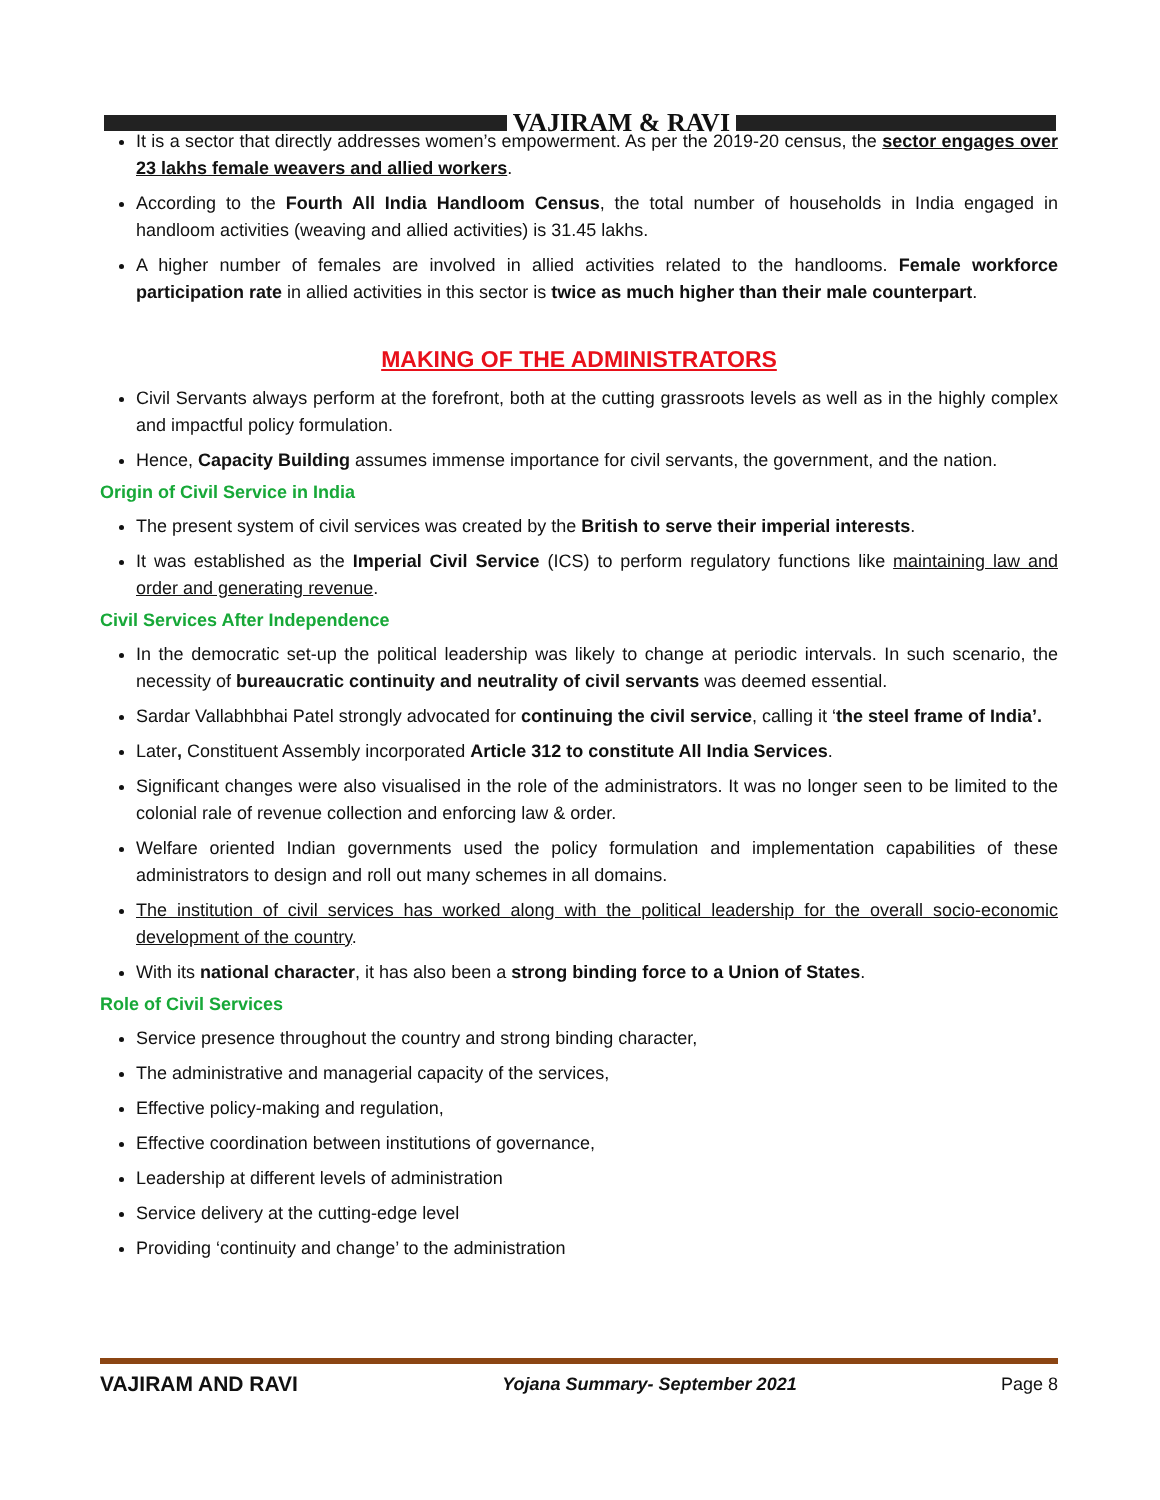VAJIRAM & RAVI
It is a sector that directly addresses women’s empowerment. As per the 2019-20 census, the sector engages over 23 lakhs female weavers and allied workers.
According to the Fourth All India Handloom Census, the total number of households in India engaged in handloom activities (weaving and allied activities) is 31.45 lakhs.
A higher number of females are involved in allied activities related to the handlooms. Female workforce participation rate in allied activities in this sector is twice as much higher than their male counterpart.
MAKING OF THE ADMINISTRATORS
Civil Servants always perform at the forefront, both at the cutting grassroots levels as well as in the highly complex and impactful policy formulation.
Hence, Capacity Building assumes immense importance for civil servants, the government, and the nation.
Origin of Civil Service in India
The present system of civil services was created by the British to serve their imperial interests.
It was established as the Imperial Civil Service (ICS) to perform regulatory functions like maintaining law and order and generating revenue.
Civil Services After Independence
In the democratic set-up the political leadership was likely to change at periodic intervals. In such scenario, the necessity of bureaucratic continuity and neutrality of civil servants was deemed essential.
Sardar Vallabhbhai Patel strongly advocated for continuing the civil service, calling it ‘the steel frame of India’.
Later, Constituent Assembly incorporated Article 312 to constitute All India Services.
Significant changes were also visualised in the role of the administrators. It was no longer seen to be limited to the colonial rale of revenue collection and enforcing law & order.
Welfare oriented Indian governments used the policy formulation and implementation capabilities of these administrators to design and roll out many schemes in all domains.
The institution of civil services has worked along with the political leadership for the overall socio-economic development of the country.
With its national character, it has also been a strong binding force to a Union of States.
Role of Civil Services
Service presence throughout the country and strong binding character,
The administrative and managerial capacity of the services,
Effective policy-making and regulation,
Effective coordination between institutions of governance,
Leadership at different levels of administration
Service delivery at the cutting-edge level
Providing ‘continuity and change’ to the administration
VAJIRAM AND RAVI Yojana Summary- September 2021 Page 8